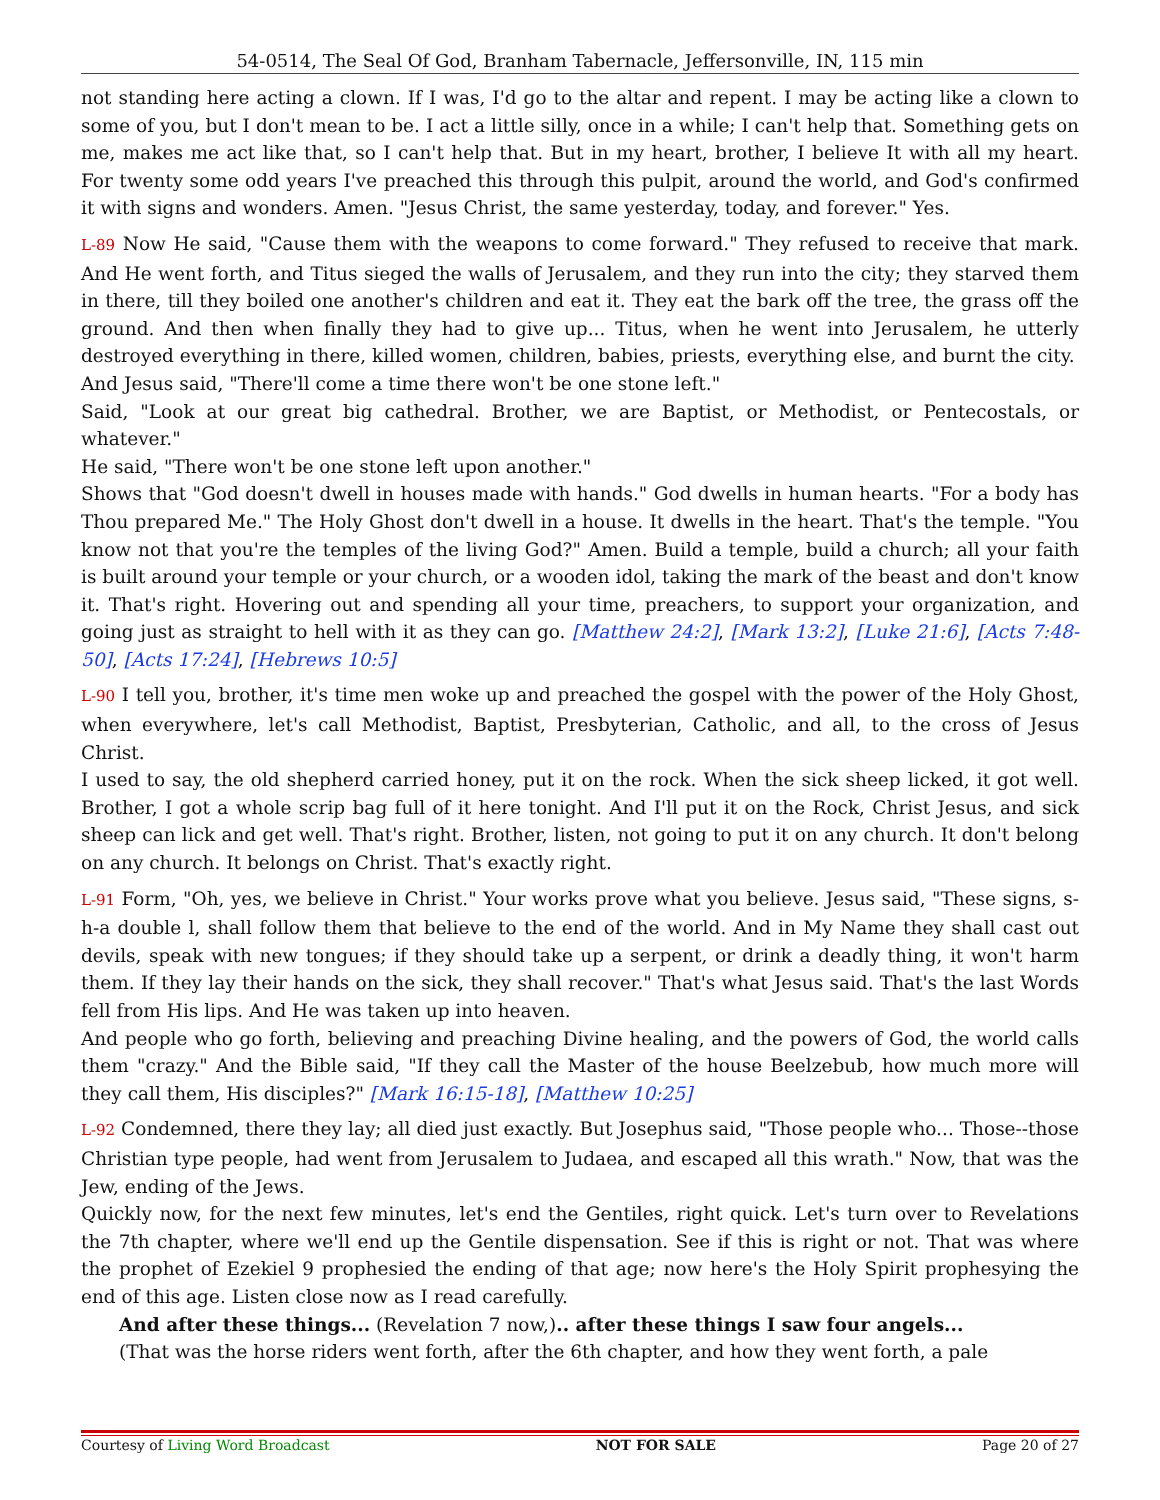54-0514, The Seal Of God, Branham Tabernacle, Jeffersonville, IN, 115 min
not standing here acting a clown. If I was, I'd go to the altar and repent. I may be acting like a clown to some of you, but I don't mean to be. I act a little silly, once in a while; I can't help that. Something gets on me, makes me act like that, so I can't help that. But in my heart, brother, I believe It with all my heart. For twenty some odd years I've preached this through this pulpit, around the world, and God's confirmed it with signs and wonders. Amen. "Jesus Christ, the same yesterday, today, and forever." Yes.
L-89 Now He said, "Cause them with the weapons to come forward." They refused to receive that mark. And He went forth, and Titus sieged the walls of Jerusalem, and they run into the city; they starved them in there, till they boiled one another's children and eat it. They eat the bark off the tree, the grass off the ground. And then when finally they had to give up... Titus, when he went into Jerusalem, he utterly destroyed everything in there, killed women, children, babies, priests, everything else, and burnt the city.
And Jesus said, "There'll come a time there won't be one stone left."
Said, "Look at our great big cathedral. Brother, we are Baptist, or Methodist, or Pentecostals, or whatever."
He said, "There won't be one stone left upon another."
Shows that "God doesn't dwell in houses made with hands." God dwells in human hearts. "For a body has Thou prepared Me." The Holy Ghost don't dwell in a house. It dwells in the heart. That's the temple. "You know not that you're the temples of the living God?" Amen. Build a temple, build a church; all your faith is built around your temple or your church, or a wooden idol, taking the mark of the beast and don't know it. That's right. Hovering out and spending all your time, preachers, to support your organization, and going just as straight to hell with it as they can go. [Matthew 24:2], [Mark 13:2], [Luke 21:6], [Acts 7:48-50], [Acts 17:24], [Hebrews 10:5]
L-90 I tell you, brother, it's time men woke up and preached the gospel with the power of the Holy Ghost, when everywhere, let's call Methodist, Baptist, Presbyterian, Catholic, and all, to the cross of Jesus Christ.
I used to say, the old shepherd carried honey, put it on the rock. When the sick sheep licked, it got well. Brother, I got a whole scrip bag full of it here tonight. And I'll put it on the Rock, Christ Jesus, and sick sheep can lick and get well. That's right. Brother, listen, not going to put it on any church. It don't belong on any church. It belongs on Christ. That's exactly right.
L-91 Form, "Oh, yes, we believe in Christ." Your works prove what you believe. Jesus said, "These signs, s-h-a double l, shall follow them that believe to the end of the world. And in My Name they shall cast out devils, speak with new tongues; if they should take up a serpent, or drink a deadly thing, it won't harm them. If they lay their hands on the sick, they shall recover." That's what Jesus said. That's the last Words fell from His lips. And He was taken up into heaven.
And people who go forth, believing and preaching Divine healing, and the powers of God, the world calls them "crazy." And the Bible said, "If they call the Master of the house Beelzebub, how much more will they call them, His disciples?" [Mark 16:15-18], [Matthew 10:25]
L-92 Condemned, there they lay; all died just exactly. But Josephus said, "Those people who... Those--those Christian type people, had went from Jerusalem to Judaea, and escaped all this wrath." Now, that was the Jew, ending of the Jews.
Quickly now, for the next few minutes, let's end the Gentiles, right quick. Let's turn over to Revelations the 7th chapter, where we'll end up the Gentile dispensation. See if this is right or not. That was where the prophet of Ezekiel 9 prophesied the ending of that age; now here's the Holy Spirit prophesying the end of this age. Listen close now as I read carefully.
And after these things... (Revelation 7 now,).. after these things I saw four angels...
(That was the horse riders went forth, after the 6th chapter, and how they went forth, a pale
Courtesy of Living Word Broadcast NOT FOR SALE Page 20 of 27